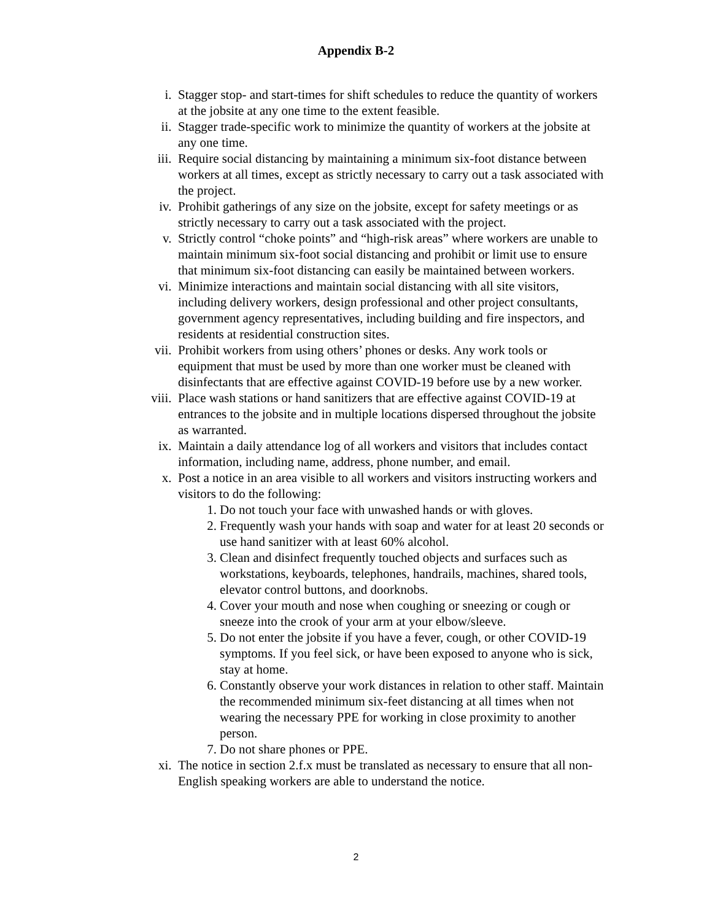Appendix B-2
i. Stagger stop- and start-times for shift schedules to reduce the quantity of workers at the jobsite at any one time to the extent feasible.
ii. Stagger trade-specific work to minimize the quantity of workers at the jobsite at any one time.
iii. Require social distancing by maintaining a minimum six-foot distance between workers at all times, except as strictly necessary to carry out a task associated with the project.
iv. Prohibit gatherings of any size on the jobsite, except for safety meetings or as strictly necessary to carry out a task associated with the project.
v. Strictly control “choke points” and “high-risk areas” where workers are unable to maintain minimum six-foot social distancing and prohibit or limit use to ensure that minimum six-foot distancing can easily be maintained between workers.
vi. Minimize interactions and maintain social distancing with all site visitors, including delivery workers, design professional and other project consultants, government agency representatives, including building and fire inspectors, and residents at residential construction sites.
vii. Prohibit workers from using others’ phones or desks. Any work tools or equipment that must be used by more than one worker must be cleaned with disinfectants that are effective against COVID-19 before use by a new worker.
viii. Place wash stations or hand sanitizers that are effective against COVID-19 at entrances to the jobsite and in multiple locations dispersed throughout the jobsite as warranted.
ix. Maintain a daily attendance log of all workers and visitors that includes contact information, including name, address, phone number, and email.
x. Post a notice in an area visible to all workers and visitors instructing workers and visitors to do the following:
1. Do not touch your face with unwashed hands or with gloves.
2. Frequently wash your hands with soap and water for at least 20 seconds or use hand sanitizer with at least 60% alcohol.
3. Clean and disinfect frequently touched objects and surfaces such as workstations, keyboards, telephones, handrails, machines, shared tools, elevator control buttons, and doorknobs.
4. Cover your mouth and nose when coughing or sneezing or cough or sneeze into the crook of your arm at your elbow/sleeve.
5. Do not enter the jobsite if you have a fever, cough, or other COVID-19 symptoms. If you feel sick, or have been exposed to anyone who is sick, stay at home.
6. Constantly observe your work distances in relation to other staff. Maintain the recommended minimum six-feet distancing at all times when not wearing the necessary PPE for working in close proximity to another person.
7. Do not share phones or PPE.
xi. The notice in section 2.f.x must be translated as necessary to ensure that all non-English speaking workers are able to understand the notice.
2